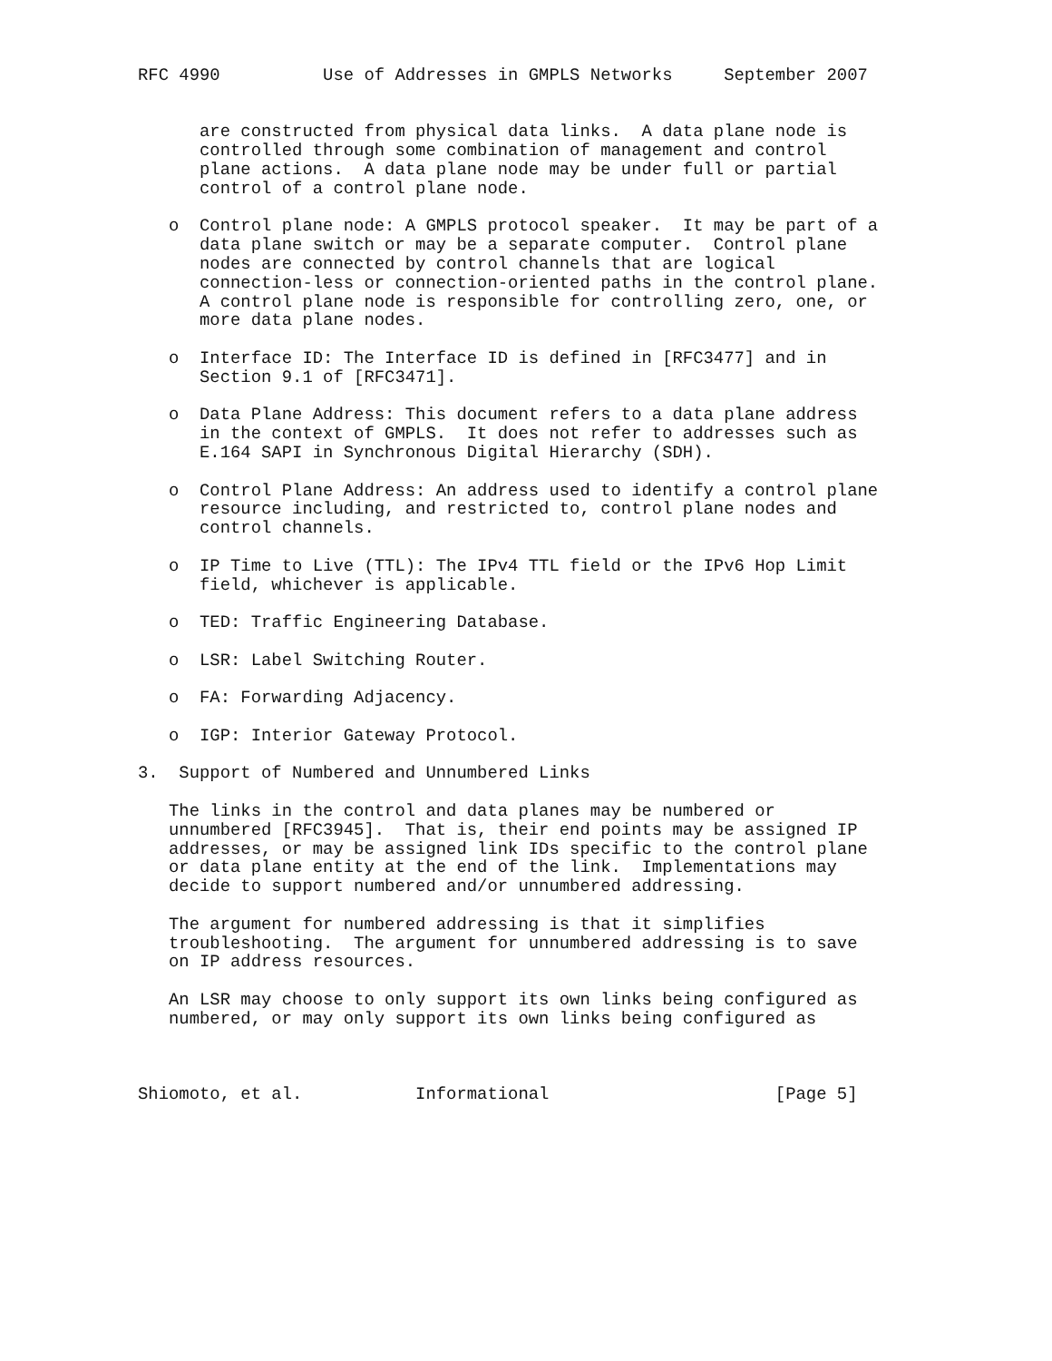RFC 4990          Use of Addresses in GMPLS Networks     September 2007


      are constructed from physical data links.  A data plane node is
      controlled through some combination of management and control
      plane actions.  A data plane node may be under full or partial
      control of a control plane node.

   o  Control plane node: A GMPLS protocol speaker.  It may be part of a
      data plane switch or may be a separate computer.  Control plane
      nodes are connected by control channels that are logical
      connection-less or connection-oriented paths in the control plane.
      A control plane node is responsible for controlling zero, one, or
      more data plane nodes.

   o  Interface ID: The Interface ID is defined in [RFC3477] and in
      Section 9.1 of [RFC3471].

   o  Data Plane Address: This document refers to a data plane address
      in the context of GMPLS.  It does not refer to addresses such as
      E.164 SAPI in Synchronous Digital Hierarchy (SDH).

   o  Control Plane Address: An address used to identify a control plane
      resource including, and restricted to, control plane nodes and
      control channels.

   o  IP Time to Live (TTL): The IPv4 TTL field or the IPv6 Hop Limit
      field, whichever is applicable.

   o  TED: Traffic Engineering Database.

   o  LSR: Label Switching Router.

   o  FA: Forwarding Adjacency.

   o  IGP: Interior Gateway Protocol.

3.  Support of Numbered and Unnumbered Links

   The links in the control and data planes may be numbered or
   unnumbered [RFC3945].  That is, their end points may be assigned IP
   addresses, or may be assigned link IDs specific to the control plane
   or data plane entity at the end of the link.  Implementations may
   decide to support numbered and/or unnumbered addressing.

   The argument for numbered addressing is that it simplifies
   troubleshooting.  The argument for unnumbered addressing is to save
   on IP address resources.

   An LSR may choose to only support its own links being configured as
   numbered, or may only support its own links being configured as



Shiomoto, et al.           Informational                      [Page 5]